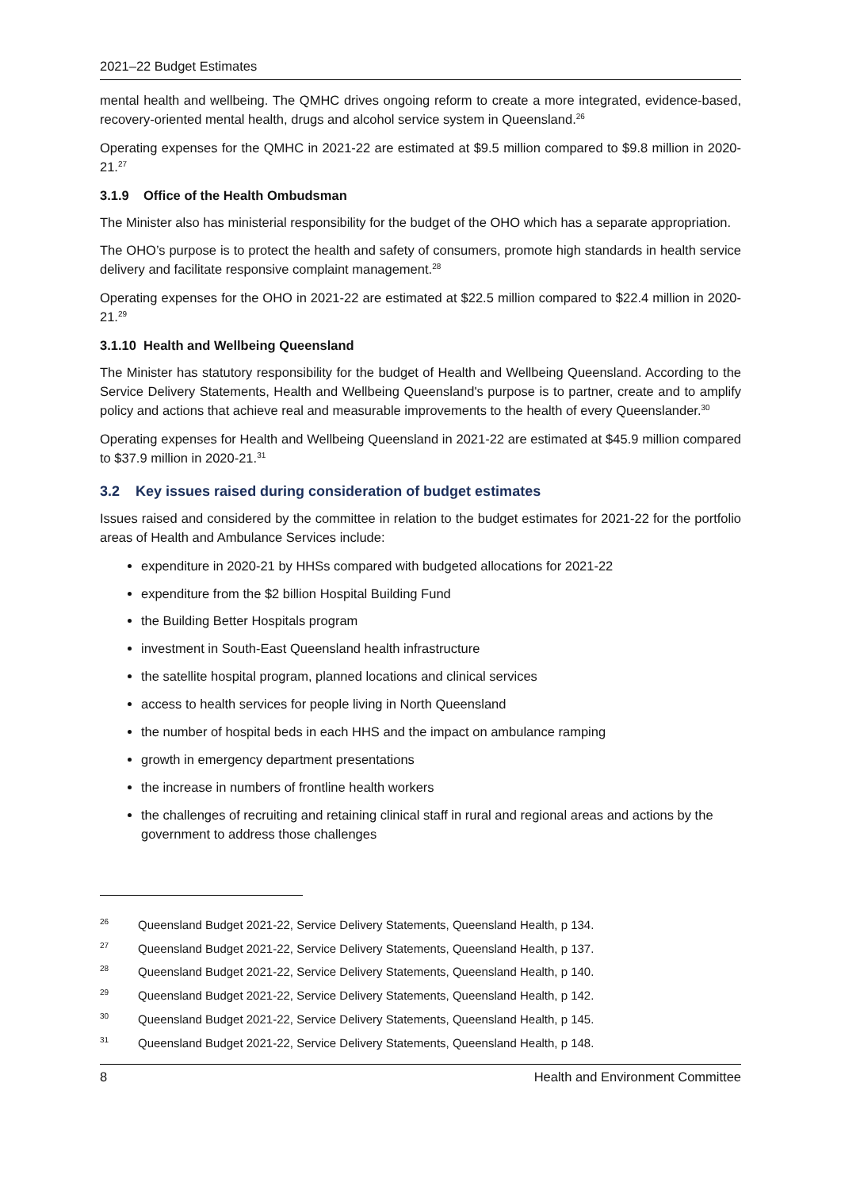2021–22 Budget Estimates
mental health and wellbeing. The QMHC drives ongoing reform to create a more integrated, evidence-based, recovery-oriented mental health, drugs and alcohol service system in Queensland.<sup>26</sup>
Operating expenses for the QMHC in 2021-22 are estimated at $9.5 million compared to $9.8 million in 2020-21.<sup>27</sup>
3.1.9 Office of the Health Ombudsman
The Minister also has ministerial responsibility for the budget of the OHO which has a separate appropriation.
The OHO’s purpose is to protect the health and safety of consumers, promote high standards in health service delivery and facilitate responsive complaint management.<sup>28</sup>
Operating expenses for the OHO in 2021-22 are estimated at $22.5 million compared to $22.4 million in 2020-21.<sup>29</sup>
3.1.10 Health and Wellbeing Queensland
The Minister has statutory responsibility for the budget of Health and Wellbeing Queensland. According to the Service Delivery Statements, Health and Wellbeing Queensland's purpose is to partner, create and to amplify policy and actions that achieve real and measurable improvements to the health of every Queenslander.<sup>30</sup>
Operating expenses for Health and Wellbeing Queensland in 2021-22 are estimated at $45.9 million compared to $37.9 million in 2020-21.<sup>31</sup>
3.2 Key issues raised during consideration of budget estimates
Issues raised and considered by the committee in relation to the budget estimates for 2021-22 for the portfolio areas of Health and Ambulance Services include:
expenditure in 2020-21 by HHSs compared with budgeted allocations for 2021-22
expenditure from the $2 billion Hospital Building Fund
the Building Better Hospitals program
investment in South-East Queensland health infrastructure
the satellite hospital program, planned locations and clinical services
access to health services for people living in North Queensland
the number of hospital beds in each HHS and the impact on ambulance ramping
growth in emergency department presentations
the increase in numbers of frontline health workers
the challenges of recruiting and retaining clinical staff in rural and regional areas and actions by the government to address those challenges
<sup>26</sup> Queensland Budget 2021-22, Service Delivery Statements, Queensland Health, p 134.
<sup>27</sup> Queensland Budget 2021-22, Service Delivery Statements, Queensland Health, p 137.
<sup>28</sup> Queensland Budget 2021-22, Service Delivery Statements, Queensland Health, p 140.
<sup>29</sup> Queensland Budget 2021-22, Service Delivery Statements, Queensland Health, p 142.
<sup>30</sup> Queensland Budget 2021-22, Service Delivery Statements, Queensland Health, p 145.
<sup>31</sup> Queensland Budget 2021-22, Service Delivery Statements, Queensland Health, p 148.
8 Health and Environment Committee